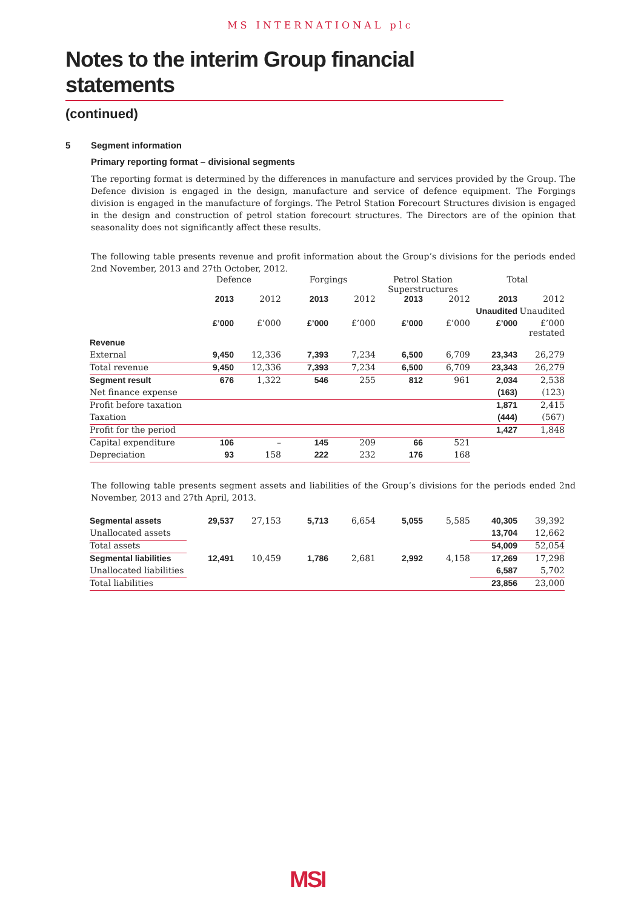MS INTERNATIONAL plc
Notes to the interim Group financial statements
(continued)
5 Segment information
Primary reporting format – divisional segments
The reporting format is determined by the differences in manufacture and services provided by the Group. The Defence division is engaged in the design, manufacture and service of defence equipment. The Forgings division is engaged in the manufacture of forgings. The Petrol Station Forecourt Structures division is engaged in the design and construction of petrol station forecourt structures. The Directors are of the opinion that seasonality does not significantly affect these results.
The following table presents revenue and profit information about the Group’s divisions for the periods ended 2nd November, 2013 and 27th October, 2012.
| | Defence | | Forgings | | Petrol Station Superstructures | | Total | |
| --- | --- | --- | --- | --- | --- | --- | --- | --- |
| | 2013 | 2012 | 2013 | 2012 | 2013 | 2012 | 2013 | 2012 |
| | | | | | | | Unaudited | Unaudited |
| | £’000 | £’000 | £’000 | £’000 | £’000 | £’000 | £’000 | £’000 restated |
| Revenue | | | | | | | | |
| External | 9,450 | 12,336 | 7,393 | 7,234 | 6,500 | 6,709 | 23,343 | 26,279 |
| Total revenue | 9,450 | 12,336 | 7,393 | 7,234 | 6,500 | 6,709 | 23,343 | 26,279 |
| Segment result | 676 | 1,322 | 546 | 255 | 812 | 961 | 2,034 | 2,538 |
| Net finance expense | | | | | | | (163) | (123) |
| Profit before taxation | | | | | | | 1,871 | 2,415 |
| Taxation | | | | | | | (444) | (567) |
| Profit for the period | | | | | | | 1,427 | 1,848 |
| Capital expenditure | 106 | – | 145 | 209 | 66 | 521 | | |
| Depreciation | 93 | 158 | 222 | 232 | 176 | 168 | | |
The following table presents segment assets and liabilities of the Group’s divisions for the periods ended 2nd November, 2013 and 27th April, 2013.
| Segmental assets | 29,537 | 27,153 | 5,713 | 6,654 | 5,055 | 5,585 | 40,305 | 39,392 |
| Unallocated assets | | | | | | | 13,704 | 12,662 |
| Total assets | | | | | | | 54,009 | 52,054 |
| Segmental liabilities | 12,491 | 10,459 | 1,786 | 2,681 | 2,992 | 4,158 | 17,269 | 17,298 |
| Unallocated liabilities | | | | | | | 6,587 | 5,702 |
| Total liabilities | | | | | | | 23,856 | 23,000 |
MSI